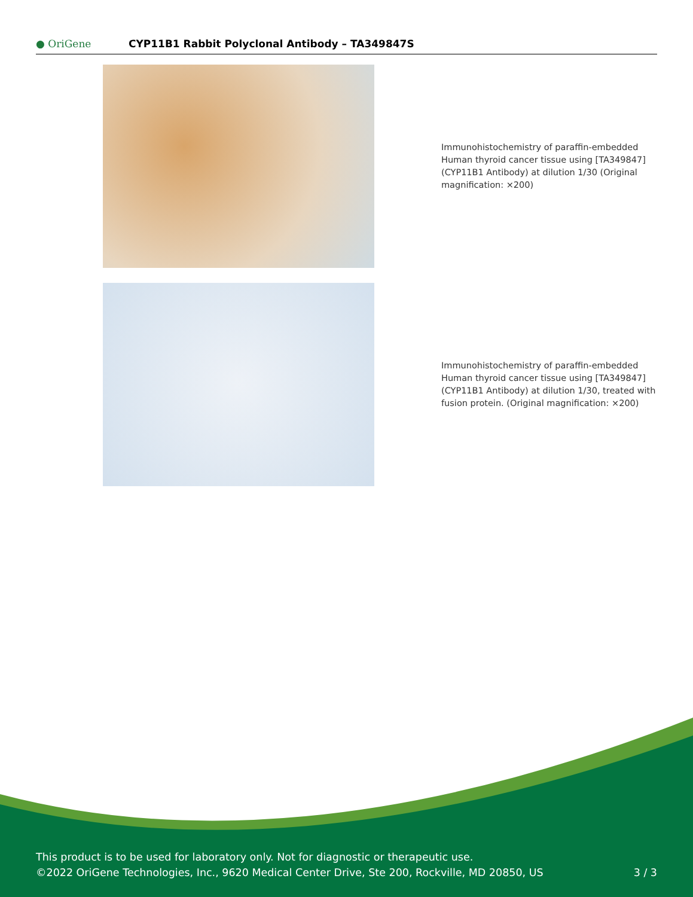● OriGene
CYP11B1 Rabbit Polyclonal Antibody – TA349847S
Immunohistochemistry of paraffin-embedded Human thyroid cancer tissue using [TA349847] (CYP11B1 Antibody) at dilution 1/30 (Original magnification: ×200)
Immunohistochemistry of paraffin-embedded Human thyroid cancer tissue using [TA349847] (CYP11B1 Antibody) at dilution 1/30, treated with fusion protein. (Original magnification: ×200)
This product is to be used for laboratory only. Not for diagnostic or therapeutic use.
©2022 OriGene Technologies, Inc., 9620 Medical Center Drive, Ste 200, Rockville, MD 20850, US
3 / 3